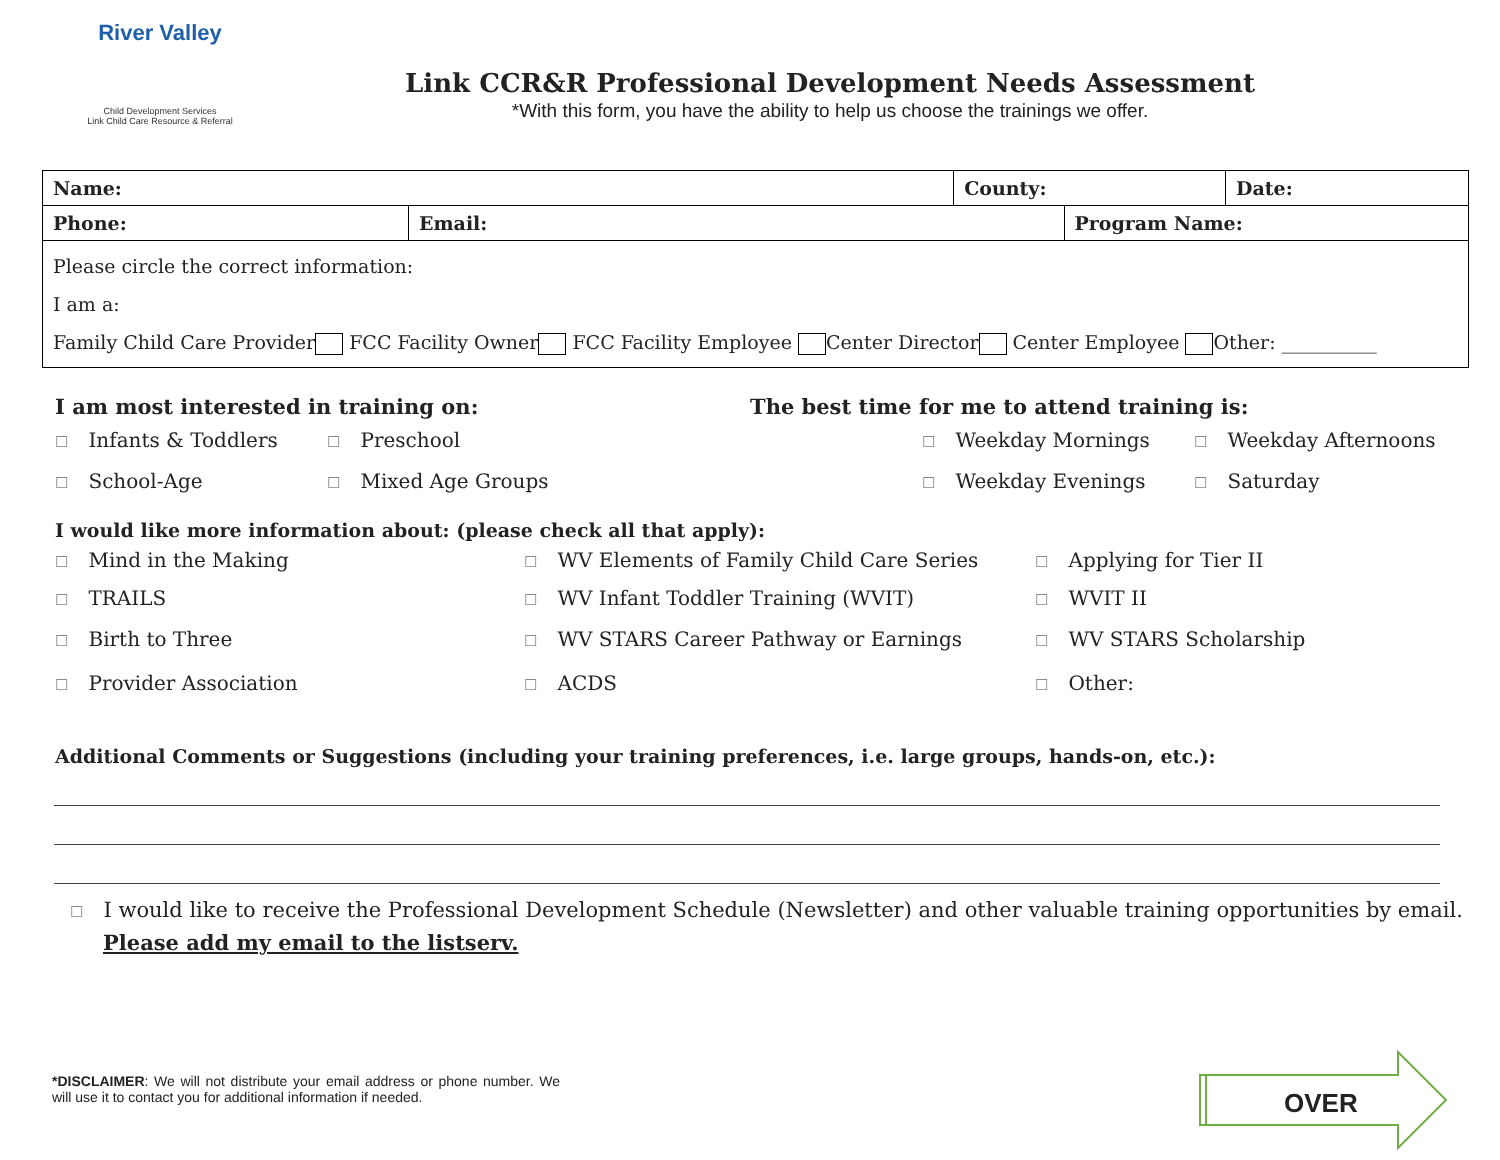River Valley
Child Development Services
Link Child Care Resource & Referral
Link CCR&R Professional Development Needs Assessment
*With this form, you have the ability to help us choose the trainings we offer.
| Name: | | County: | | Date: |
| Phone: | Email: | | Program Name: | |
| Please circle the correct information: I am a: Family Child Care Provider FCC Facility Owner FCC Facility Employee Center Director Center Employee Other: __________ | | | | |
I am most interested in training on:
☐ Infants & Toddlers ☐ Preschool
☐ School-Age ☐ Mixed Age Groups
The best time for me to attend training is:
☐ Weekday Mornings ☐ Weekday Afternoons
☐ Weekday Evenings ☐ Saturday
I would like more information about: (please check all that apply):
☐ Mind in the Making ☐ WV Elements of Family Child Care Series ☐ Applying for Tier II
☐ TRAILS ☐ WV Infant Toddler Training (WVIT) ☐ WVIT II
☐ Birth to Three ☐ WV STARS Career Pathway or Earnings ☐ WV STARS Scholarship
☐ Provider Association ☐ ACDS ☐ Other:
Additional Comments or Suggestions (including your training preferences, i.e. large groups, hands-on, etc.):
☐ I would like to receive the Professional Development Schedule (Newsletter) and other valuable training opportunities by email.
Please add my email to the listserv.
*DISCLAIMER: We will not distribute your email address or phone number. We will use it to contact you for additional information if needed.
OVER